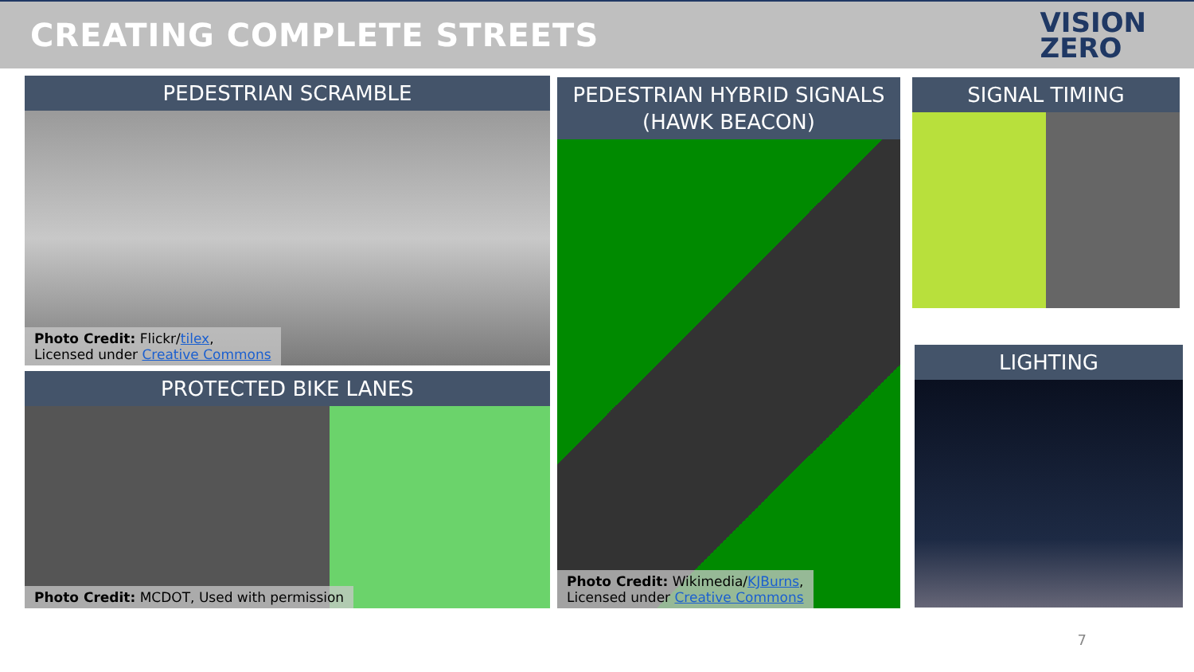CREATING COMPLETE STREETS
VISION
ZERO
PEDESTRIAN SCRAMBLE
Photo Credit: Flickr/tilex,
Licensed under Creative Commons
PROTECTED BIKE LANES
Photo Credit: MCDOT, Used with permission
PEDESTRIAN HYBRID SIGNALS
(HAWK BEACON)
Photo Credit: Wikimedia/KJBurns,
Licensed under Creative Commons
SIGNAL TIMING
LIGHTING
7